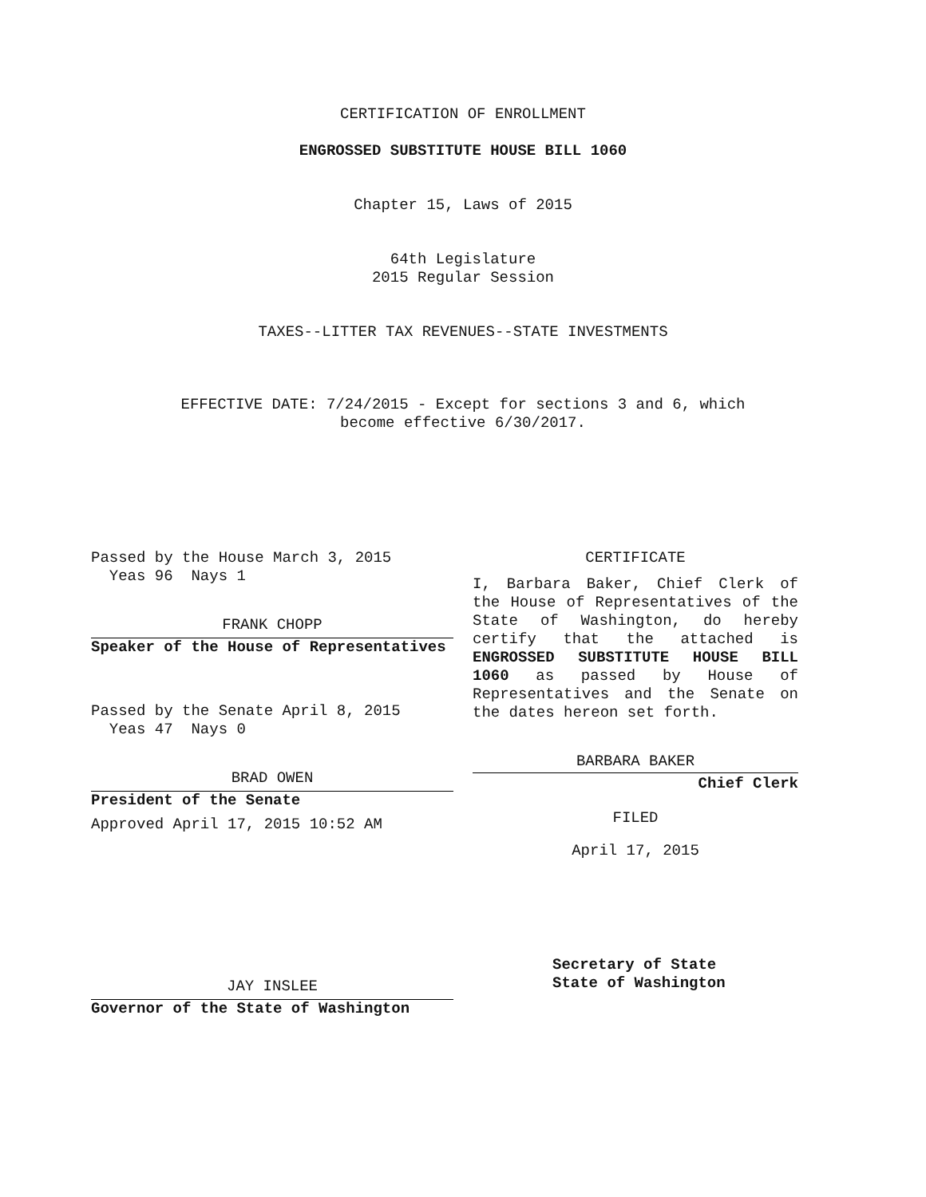CERTIFICATION OF ENROLLMENT
ENGROSSED SUBSTITUTE HOUSE BILL 1060
Chapter 15, Laws of 2015
64th Legislature
2015 Regular Session
TAXES--LITTER TAX REVENUES--STATE INVESTMENTS
EFFECTIVE DATE: 7/24/2015 - Except for sections 3 and 6, which
become effective 6/30/2017.
Passed by the House March 3, 2015
Yeas 96 Nays 1
FRANK CHOPP
Speaker of the House of Representatives
Passed by the Senate April 8, 2015
Yeas 47 Nays 0
BRAD OWEN
President of the Senate
Approved April 17, 2015 10:52 AM
JAY INSLEE
Governor of the State of Washington
CERTIFICATE
I, Barbara Baker, Chief Clerk of the House of Representatives of the State of Washington, do hereby certify that the attached is ENGROSSED SUBSTITUTE HOUSE BILL 1060 as passed by House of Representatives and the Senate on the dates hereon set forth.
BARBARA BAKER
Chief Clerk
FILED
April 17, 2015
Secretary of State
State of Washington